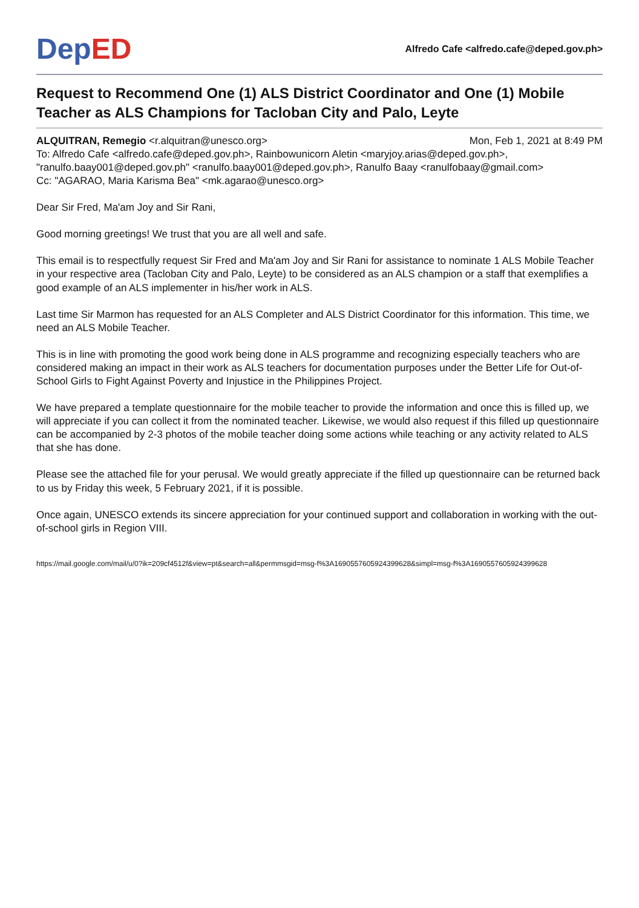De pED
Alfredo Cafe <alfredo.cafe@deped.gov.ph>
Request to Recommend One (1) ALS District Coordinator and One (1) Mobile Teacher as ALS Champions for Tacloban City and Palo, Leyte
ALQUITRAN, Remegio <r.alquitran@unesco.org>
Mon, Feb 1, 2021 at 8:49 PM
To: Alfredo Cafe <alfredo.cafe@deped.gov.ph>, Rainbowunicorn Aletin <maryjoy.arias@deped.gov.ph>, "ranulfo.baay001@deped.gov.ph" <ranulfo.baay001@deped.gov.ph>, Ranulfo Baay <ranulfobaay@gmail.com>
Cc: "AGARAO, Maria Karisma Bea" <mk.agarao@unesco.org>
Dear Sir Fred, Ma'am Joy and Sir Rani,
Good morning greetings! We trust that you are all well and safe.
This email is to respectfully request Sir Fred and Ma'am Joy and Sir Rani for assistance to nominate 1 ALS Mobile Teacher in your respective area (Tacloban City and Palo, Leyte) to be considered as an ALS champion or a staff that exemplifies a good example of an ALS implementer in his/her work in ALS.
Last time Sir Marmon has requested for an ALS Completer and ALS District Coordinator for this information. This time, we need an ALS Mobile Teacher.
This is in line with promoting the good work being done in ALS programme and recognizing especially teachers who are considered making an impact in their work as ALS teachers for documentation purposes under the Better Life for Out-of-School Girls to Fight Against Poverty and Injustice in the Philippines Project.
We have prepared a template questionnaire for the mobile teacher to provide the information and once this is filled up, we will appreciate if you can collect it from the nominated teacher. Likewise, we would also request if this filled up questionnaire can be accompanied by 2-3 photos of the mobile teacher doing some actions while teaching or any activity related to ALS that she has done.
Please see the attached file for your perusal. We would greatly appreciate if the filled up questionnaire can be returned back to us by Friday this week, 5 February 2021, if it is possible.
Once again, UNESCO extends its sincere appreciation for your continued support and collaboration in working with the out-of-school girls in Region VIII.
https://mail.google.com/mail/u/0?ik=209cf4512f&view=pt&search=all&permmsgid=msg-f%3A1690557605924399628&simpl=msg-f%3A1690557605924399628